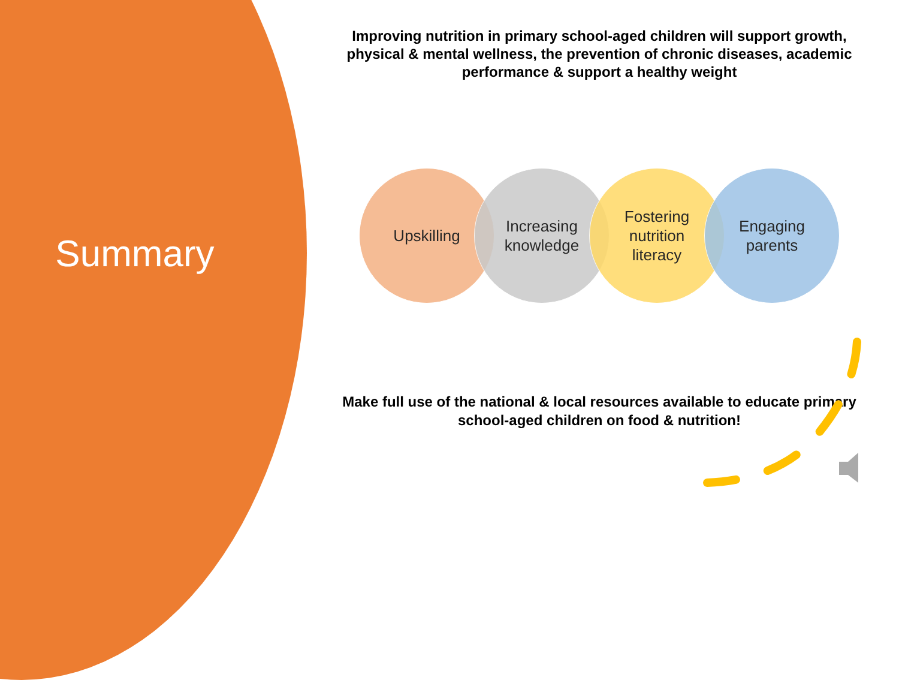Summary
Improving nutrition in primary school-aged children will support growth, physical & mental wellness, the prevention of chronic diseases, academic performance & support a healthy weight
Upskilling Increasing
knowledge
Fostering
nutrition
literacy
Engaging
parents
Make full use of the national & local resources available to educate primary school-aged children on food & nutrition!